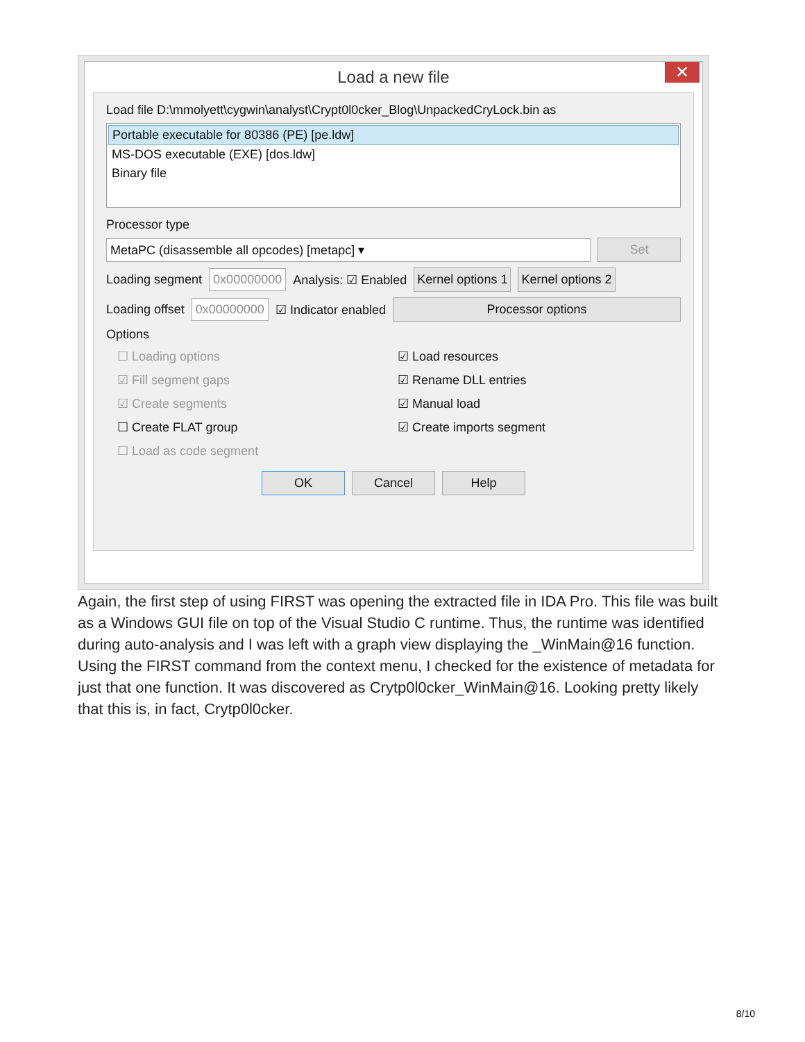Load a new file
✕
Load file D:\mmolyett\cygwin\analyst\Crypt0l0cker_Blog\UnpackedCryLock.bin as
Portable executable for 80386 (PE) [pe.ldw]
MS-DOS executable (EXE) [dos.ldw]
Binary file
Processor type
MetaPC (disassemble all opcodes) [metapc] ▾
Set
Loading segment 0x00000000 Analysis: ☑ Enabled Kernel options 1 Kernel options 2
Loading offset 0x00000000 ☑ Indicator enabled Processor options
Options
☐ Loading options
☑ Load resources
☑ Fill segment gaps
☑ Rename DLL entries
☑ Create segments
☑ Manual load
☐ Create FLAT group
☑ Create imports segment
☐ Load as code segment
OK Cancel Help
Again, the first step of using FIRST was opening the extracted file in IDA Pro. This file was built as a Windows GUI file on top of the Visual Studio C runtime. Thus, the runtime was identified during auto-analysis and I was left with a graph view displaying the _WinMain@16 function. Using the FIRST command from the context menu, I checked for the existence of metadata for just that one function. It was discovered as Crytp0l0cker_WinMain@16. Looking pretty likely that this is, in fact, Crytp0l0cker.
8/10